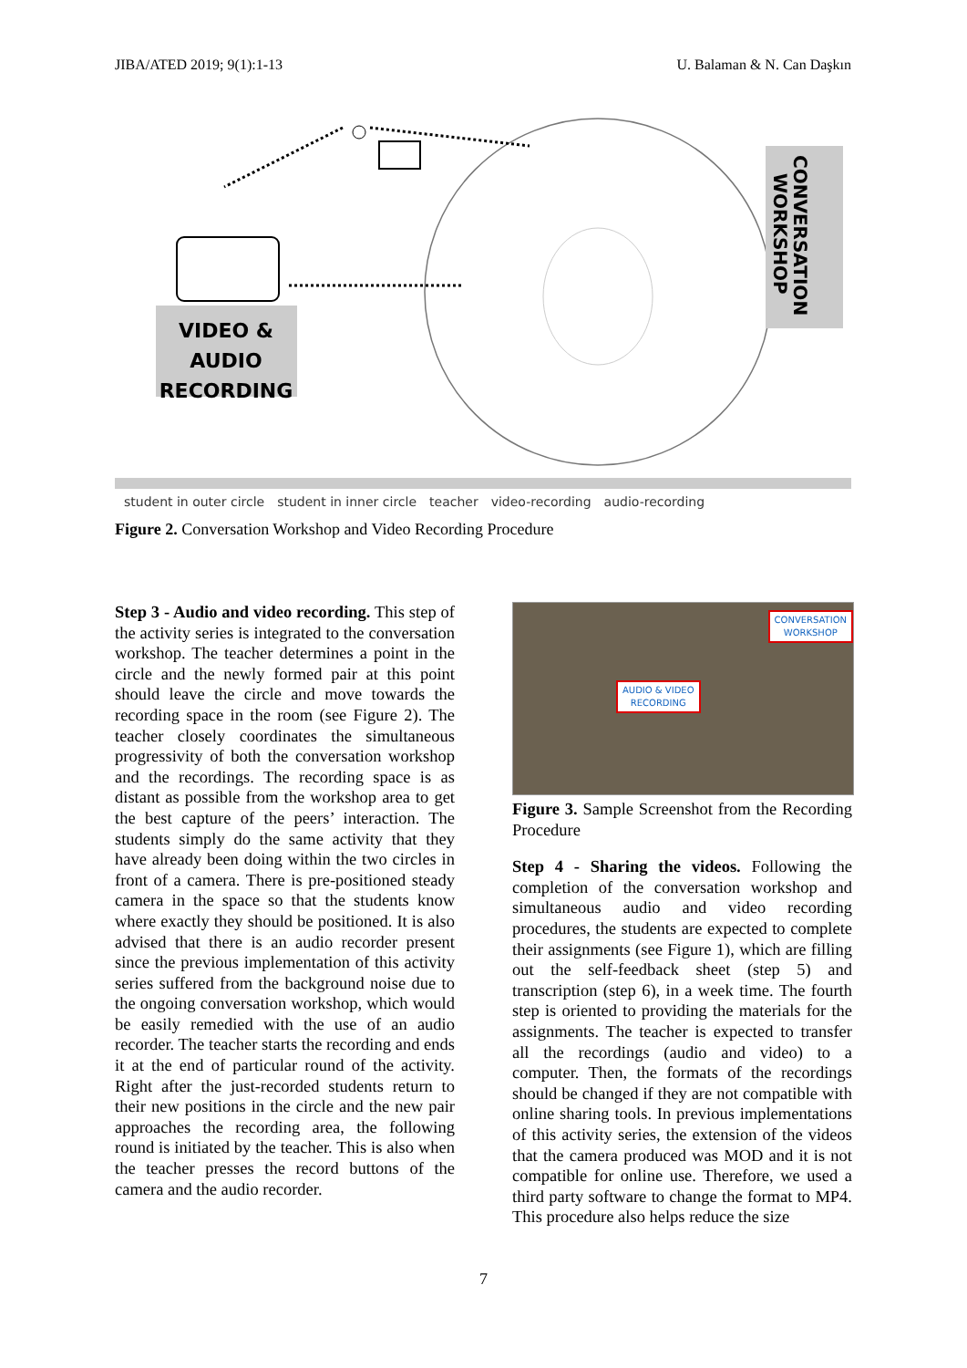JIBA/ATED 2019; 9(1):1-13 U. Balaman & N. Can Daşkın
VIDEO &
AUDIO
RECORDING
CONVERSATION
WORKSHOP
student in outer circle student in inner circle teacher video-recording audio-recording
Figure 2. Conversation Workshop and Video Recording Procedure
Step 3 - Audio and video recording. This step of the activity series is integrated to the conversation workshop. The teacher determines a point in the circle and the newly formed pair at this point should leave the circle and move towards the recording space in the room (see Figure 2). The teacher closely coordinates the simultaneous progressivity of both the conversation workshop and the recordings. The recording space is as distant as possible from the workshop area to get the best capture of the peers’ interaction. The students simply do the same activity that they have already been doing within the two circles in front of a camera. There is pre-positioned steady camera in the space so that the students know where exactly they should be positioned. It is also advised that there is an audio recorder present since the previous implementation of this activity series suffered from the background noise due to the ongoing conversation workshop, which would be easily remedied with the use of an audio recorder. The teacher starts the recording and ends it at the end of particular round of the activity. Right after the just-recorded students return to their new positions in the circle and the new pair approaches the recording area, the following round is initiated by the teacher. This is also when the teacher presses the record buttons of the camera and the audio recorder.
CONVERSATION
WORKSHOP
AUDIO & VIDEO
RECORDING
Figure 3. Sample Screenshot from the Recording Procedure
Step 4 - Sharing the videos. Following the completion of the conversation workshop and simultaneous audio and video recording procedures, the students are expected to complete their assignments (see Figure 1), which are filling out the self-feedback sheet (step 5) and transcription (step 6), in a week time. The fourth step is oriented to providing the materials for the assignments. The teacher is expected to transfer all the recordings (audio and video) to a computer. Then, the formats of the recordings should be changed if they are not compatible with online sharing tools. In previous implementations of this activity series, the extension of the videos that the camera produced was MOD and it is not compatible for online use. Therefore, we used a third party software to change the format to MP4. This procedure also helps reduce the size
7